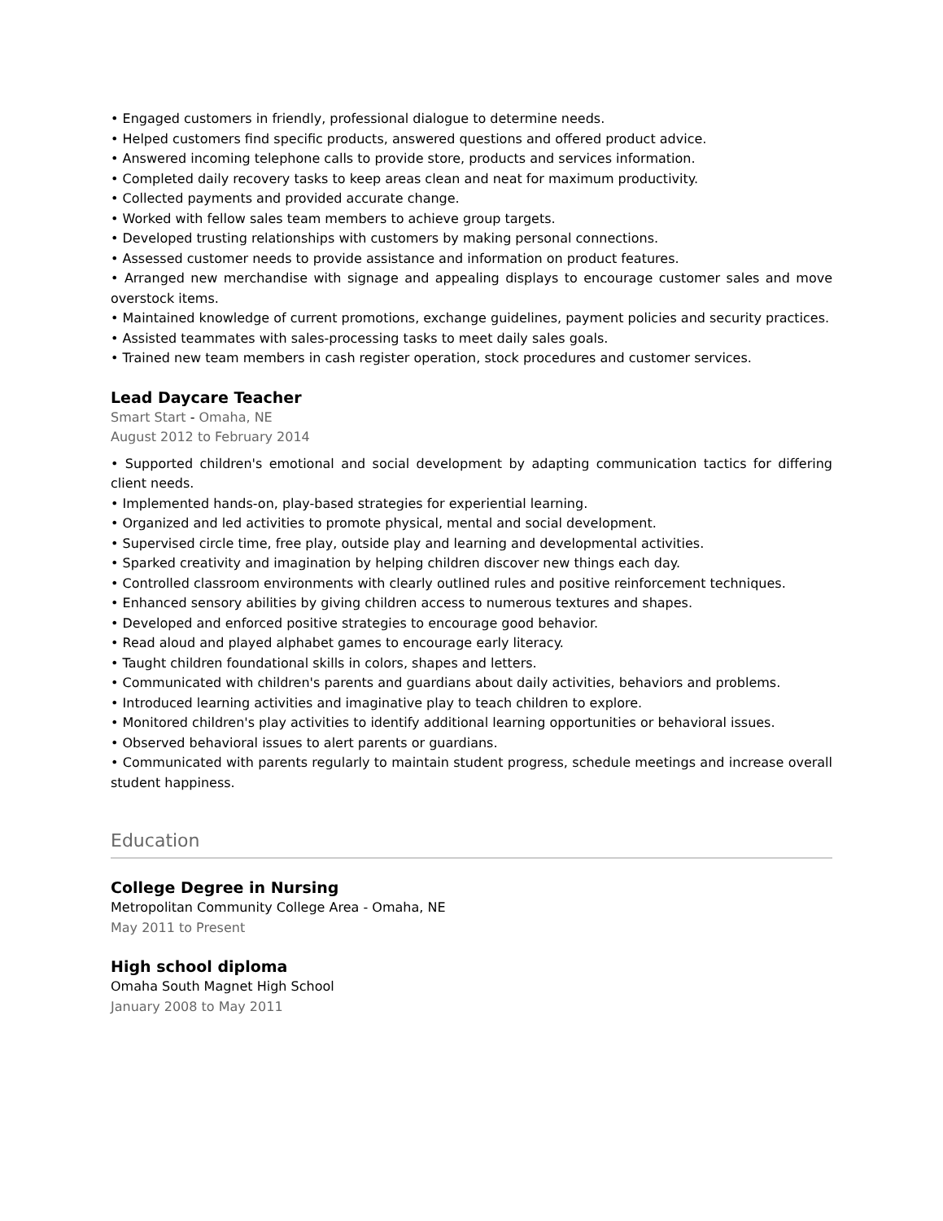• Engaged customers in friendly, professional dialogue to determine needs.
• Helped customers find specific products, answered questions and offered product advice.
• Answered incoming telephone calls to provide store, products and services information.
• Completed daily recovery tasks to keep areas clean and neat for maximum productivity.
• Collected payments and provided accurate change.
• Worked with fellow sales team members to achieve group targets.
• Developed trusting relationships with customers by making personal connections.
• Assessed customer needs to provide assistance and information on product features.
• Arranged new merchandise with signage and appealing displays to encourage customer sales and move overstock items.
• Maintained knowledge of current promotions, exchange guidelines, payment policies and security practices.
• Assisted teammates with sales-processing tasks to meet daily sales goals.
• Trained new team members in cash register operation, stock procedures and customer services.
Lead Daycare Teacher
Smart Start - Omaha, NE
August 2012 to February 2014
• Supported children's emotional and social development by adapting communication tactics for differing client needs.
• Implemented hands-on, play-based strategies for experiential learning.
• Organized and led activities to promote physical, mental and social development.
• Supervised circle time, free play, outside play and learning and developmental activities.
• Sparked creativity and imagination by helping children discover new things each day.
• Controlled classroom environments with clearly outlined rules and positive reinforcement techniques.
• Enhanced sensory abilities by giving children access to numerous textures and shapes.
• Developed and enforced positive strategies to encourage good behavior.
• Read aloud and played alphabet games to encourage early literacy.
• Taught children foundational skills in colors, shapes and letters.
• Communicated with children's parents and guardians about daily activities, behaviors and problems.
• Introduced learning activities and imaginative play to teach children to explore.
• Monitored children's play activities to identify additional learning opportunities or behavioral issues.
• Observed behavioral issues to alert parents or guardians.
• Communicated with parents regularly to maintain student progress, schedule meetings and increase overall student happiness.
Education
College Degree in Nursing
Metropolitan Community College Area - Omaha, NE
May 2011 to Present
High school diploma
Omaha South Magnet High School
January 2008 to May 2011